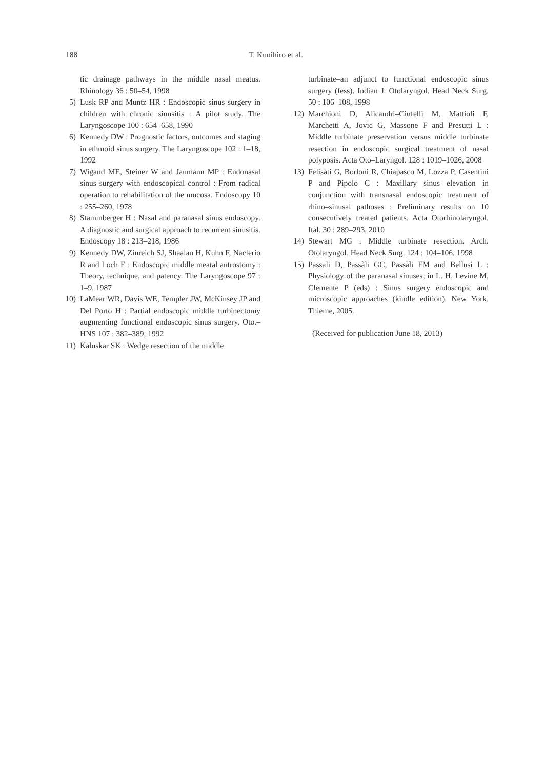188 T. Kunihiro et al.
tic drainage pathways in the middle nasal meatus. Rhinology 36 : 50–54, 1998
5) Lusk RP and Muntz HR : Endoscopic sinus surgery in children with chronic sinusitis : A pilot study. The Laryngoscope 100 : 654–658, 1990
6) Kennedy DW : Prognostic factors, outcomes and staging in ethmoid sinus surgery. The Laryngoscope 102 : 1–18, 1992
7) Wigand ME, Steiner W and Jaumann MP : Endonasal sinus surgery with endoscopical control : From radical operation to rehabilitation of the mucosa. Endoscopy 10 : 255–260, 1978
8) Stammberger H : Nasal and paranasal sinus endoscopy. A diagnostic and surgical approach to recurrent sinusitis. Endoscopy 18 : 213–218, 1986
9) Kennedy DW, Zinreich SJ, Shaalan H, Kuhn F, Naclerio R and Loch E : Endoscopic middle meatal antrostomy : Theory, technique, and patency. The Laryngoscope 97 : 1–9, 1987
10) LaMear WR, Davis WE, Templer JW, McKinsey JP and Del Porto H : Partial endoscopic middle turbinectomy augmenting functional endoscopic sinus surgery. Oto.–HNS 107 : 382–389, 1992
11) Kaluskar SK : Wedge resection of the middle
turbinate–an adjunct to functional endoscopic sinus surgery (fess). Indian J. Otolaryngol. Head Neck Surg. 50 : 106–108, 1998
12) Marchioni D, Alicandri–Ciufelli M, Mattioli F, Marchetti A, Jovic G, Massone F and Presutti L : Middle turbinate preservation versus middle turbinate resection in endoscopic surgical treatment of nasal polyposis. Acta Oto–Laryngol. 128 : 1019–1026, 2008
13) Felisati G, Borloni R, Chiapasco M, Lozza P, Casentini P and Pipolo C : Maxillary sinus elevation in conjunction with transnasal endoscopic treatment of rhino–sinusal pathoses : Preliminary results on 10 consecutively treated patients. Acta Otorhinolaryngol. Ital. 30 : 289–293, 2010
14) Stewart MG : Middle turbinate resection. Arch. Otolaryngol. Head Neck Surg. 124 : 104–106, 1998
15) Passali D, Passàli GC, Passàli FM and Bellusi L : Physiology of the paranasal sinuses; in L. H, Levine M, Clemente P (eds) : Sinus surgery endoscopic and microscopic approaches (kindle edition). New York, Thieme, 2005.
(Received for publication June 18, 2013)